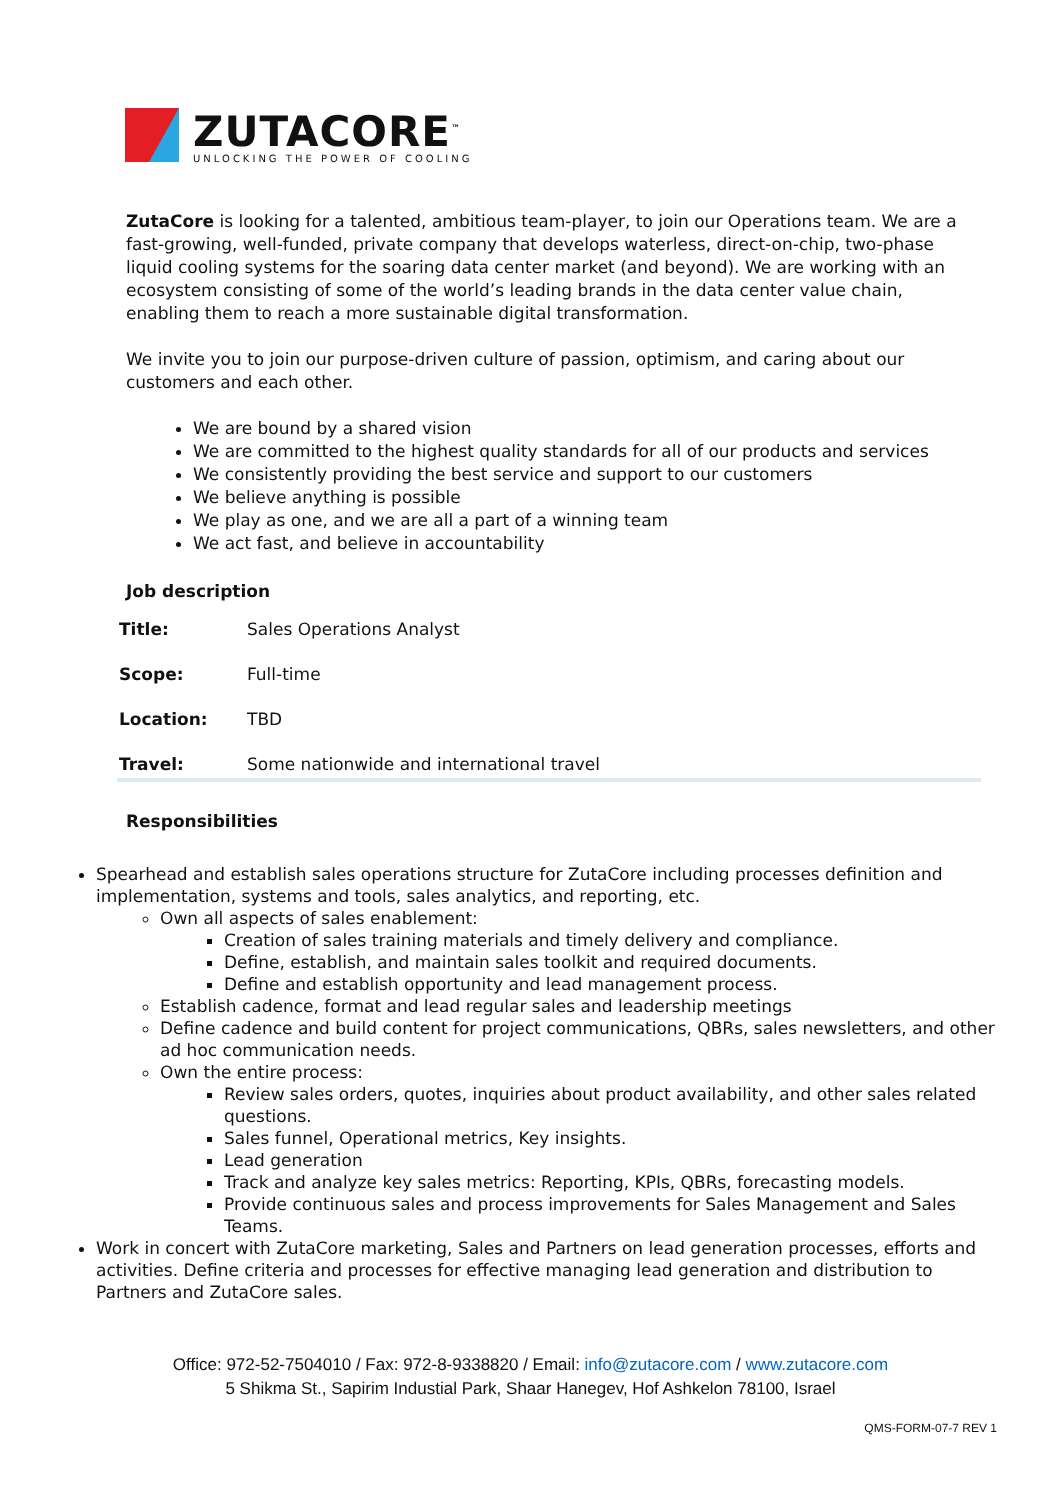ZUTACORE<sup>™</sup>
UNLOCKING THE POWER OF COOLING
ZutaCore is looking for a talented, ambitious team-player, to join our Operations team. We are a fast-growing, well-funded, private company that develops waterless, direct-on-chip, two-phase liquid cooling systems for the soaring data center market (and beyond). We are working with an ecosystem consisting of some of the world’s leading brands in the data center value chain, enabling them to reach a more sustainable digital transformation.
We invite you to join our purpose-driven culture of passion, optimism, and caring about our customers and each other.
We are bound by a shared vision
We are committed to the highest quality standards for all of our products and services
We consistently providing the best service and support to our customers
We believe anything is possible
We play as one, and we are all a part of a winning team
We act fast, and believe in accountability
Job description
| Title: | Sales Operations Analyst |
| Scope: | Full-time |
| Location: | TBD |
| Travel: | Some nationwide and international travel |
Responsibilities
Spearhead and establish sales operations structure for ZutaCore including processes definition and implementation, systems and tools, sales analytics, and reporting, etc.
Own all aspects of sales enablement:
Creation of sales training materials and timely delivery and compliance.
Define, establish, and maintain sales toolkit and required documents.
Define and establish opportunity and lead management process.
Establish cadence, format and lead regular sales and leadership meetings
Define cadence and build content for project communications, QBRs, sales newsletters, and other ad hoc communication needs.
Own the entire process:
Review sales orders, quotes, inquiries about product availability, and other sales related questions.
Sales funnel, Operational metrics, Key insights.
Lead generation
Track and analyze key sales metrics: Reporting, KPIs, QBRs, forecasting models.
Provide continuous sales and process improvements for Sales Management and Sales Teams.
Work in concert with ZutaCore marketing, Sales and Partners on lead generation processes, efforts and activities. Define criteria and processes for effective managing lead generation and distribution to Partners and ZutaCore sales.
Office: 972-52-7504010 / Fax: 972-8-9338820 / Email: info@zutacore.com / www.zutacore.com
5 Shikma St., Sapirim Industial Park, Shaar Hanegev, Hof Ashkelon 78100, Israel
QMS-FORM-07-7 REV 1